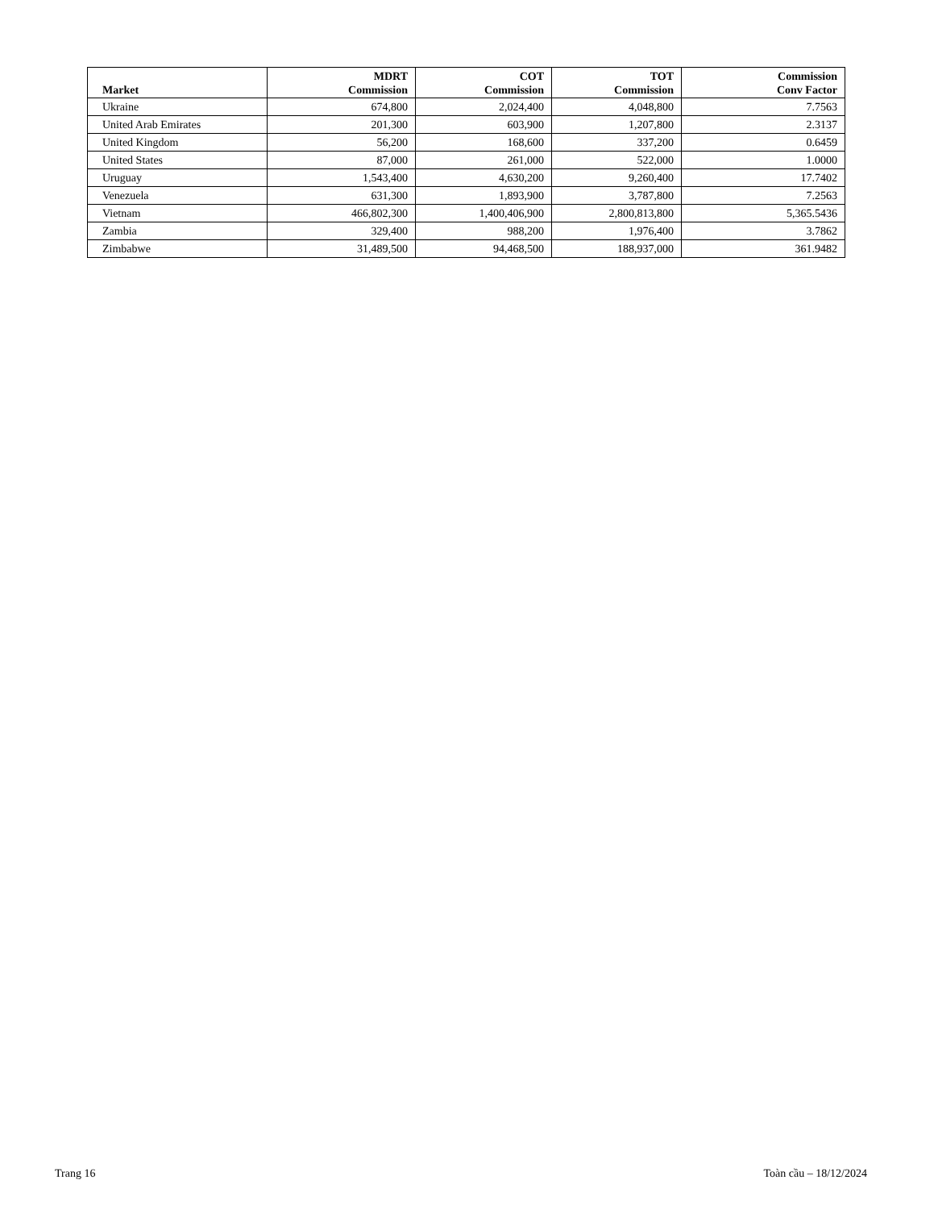| Market | MDRT Commission | COT Commission | TOT Commission | Commission Conv Factor |
| --- | --- | --- | --- | --- |
| Ukraine | 674,800 | 2,024,400 | 4,048,800 | 7.7563 |
| United Arab Emirates | 201,300 | 603,900 | 1,207,800 | 2.3137 |
| United Kingdom | 56,200 | 168,600 | 337,200 | 0.6459 |
| United States | 87,000 | 261,000 | 522,000 | 1.0000 |
| Uruguay | 1,543,400 | 4,630,200 | 9,260,400 | 17.7402 |
| Venezuela | 631,300 | 1,893,900 | 3,787,800 | 7.2563 |
| Vietnam | 466,802,300 | 1,400,406,900 | 2,800,813,800 | 5,365.5436 |
| Zambia | 329,400 | 988,200 | 1,976,400 | 3.7862 |
| Zimbabwe | 31,489,500 | 94,468,500 | 188,937,000 | 361.9482 |
Trang 16 Toàn cầu – 18/12/2024